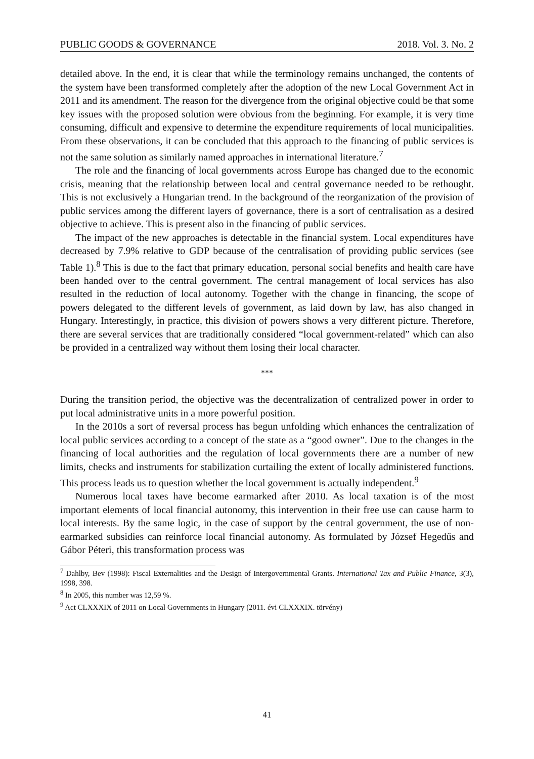PUBLIC GOODS & GOVERNANCE 2018. Vol. 3. No. 2
detailed above. In the end, it is clear that while the terminology remains unchanged, the contents of the system have been transformed completely after the adoption of the new Local Government Act in 2011 and its amendment. The reason for the divergence from the original objective could be that some key issues with the proposed solution were obvious from the beginning. For example, it is very time consuming, difficult and expensive to determine the expenditure requirements of local municipalities. From these observations, it can be concluded that this approach to the financing of public services is not the same solution as similarly named approaches in international literature.<sup>7</sup>
The role and the financing of local governments across Europe has changed due to the economic crisis, meaning that the relationship between local and central governance needed to be rethought. This is not exclusively a Hungarian trend. In the background of the reorganization of the provision of public services among the different layers of governance, there is a sort of centralisation as a desired objective to achieve. This is present also in the financing of public services.
The impact of the new approaches is detectable in the financial system. Local expenditures have decreased by 7.9% relative to GDP because of the centralisation of providing public services (see Table 1).<sup>8</sup> This is due to the fact that primary education, personal social benefits and health care have been handed over to the central government. The central management of local services has also resulted in the reduction of local autonomy. Together with the change in financing, the scope of powers delegated to the different levels of government, as laid down by law, has also changed in Hungary. Interestingly, in practice, this division of powers shows a very different picture. Therefore, there are several services that are traditionally considered “local government-related” which can also be provided in a centralized way without them losing their local character.
***
During the transition period, the objective was the decentralization of centralized power in order to put local administrative units in a more powerful position.
In the 2010s a sort of reversal process has begun unfolding which enhances the centralization of local public services according to a concept of the state as a “good owner”. Due to the changes in the financing of local authorities and the regulation of local governments there are a number of new limits, checks and instruments for stabilization curtailing the extent of locally administered functions. This process leads us to question whether the local government is actually independent.<sup>9</sup>
Numerous local taxes have become earmarked after 2010. As local taxation is of the most important elements of local financial autonomy, this intervention in their free use can cause harm to local interests. By the same logic, in the case of support by the central government, the use of non-earmarked subsidies can reinforce local financial autonomy. As formulated by József Hegedűs and Gábor Péteri, this transformation process was
<sup>7</sup> Dahlby, Bev (1998): Fiscal Externalities and the Design of Intergovernmental Grants. International Tax and Public Finance, 3(3), 1998, 398.
<sup>8</sup> In 2005, this number was 12,59 %.
<sup>9</sup> Act CLXXXIX of 2011 on Local Governments in Hungary (2011. évi CLXXXIX. törvény)
41